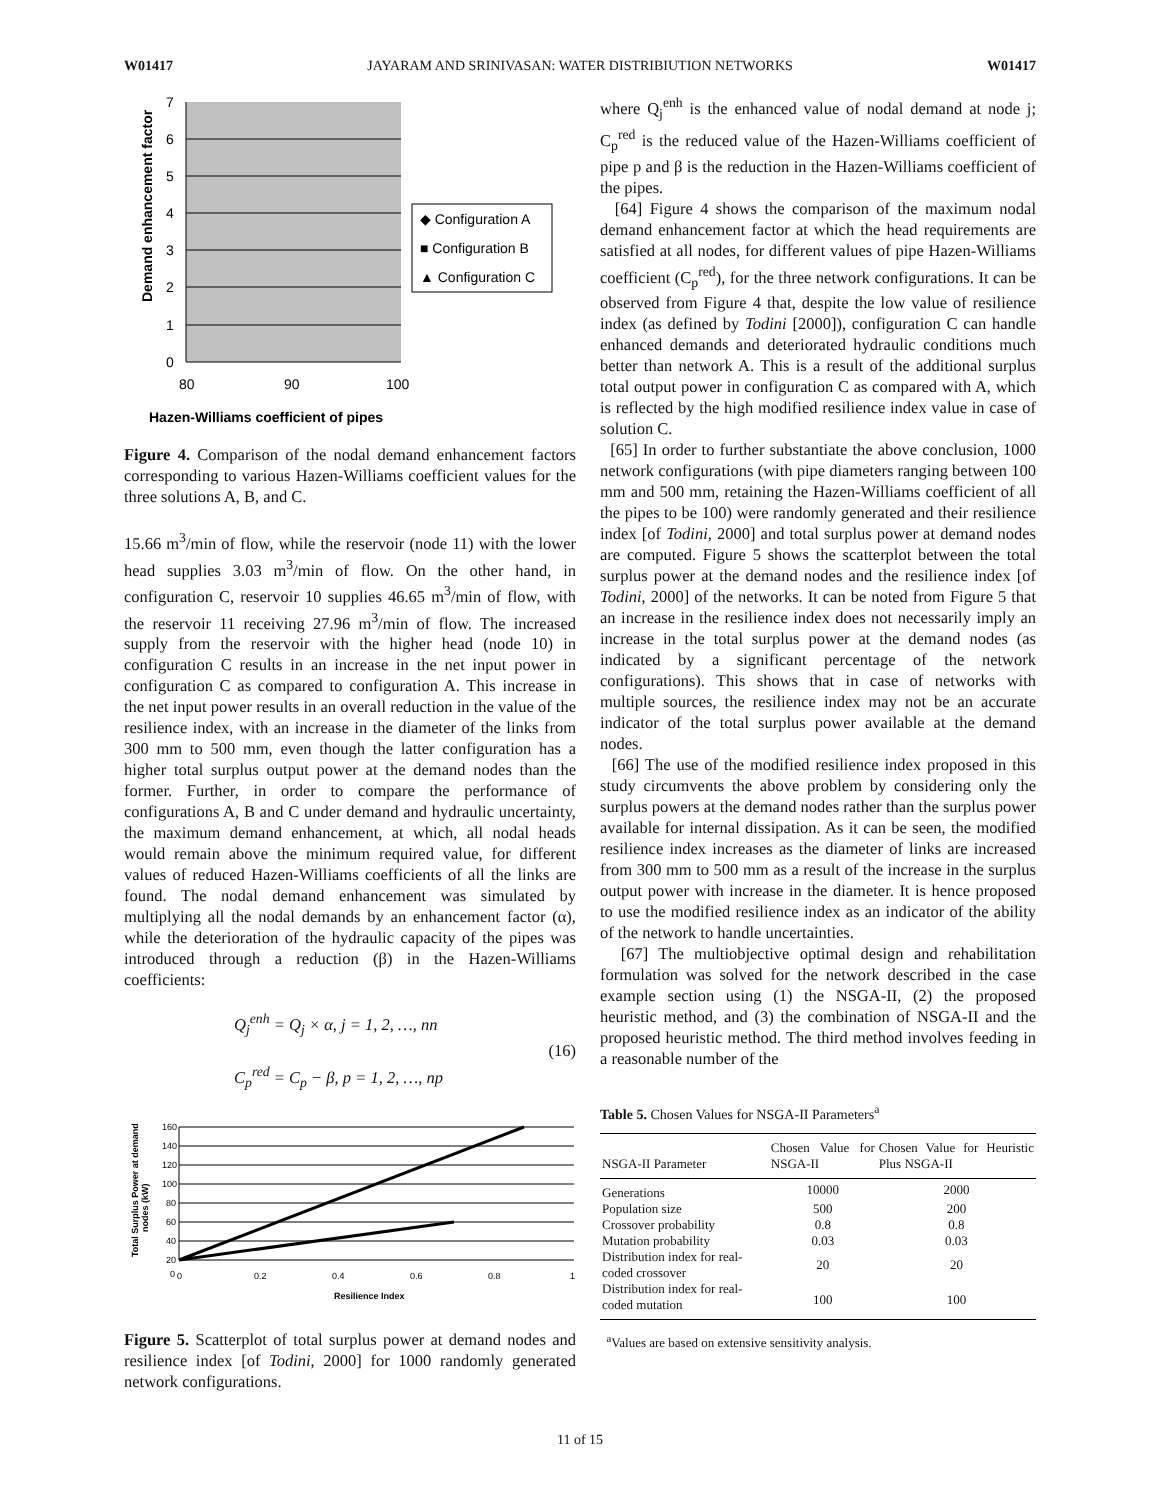W01417 JAYARAM AND SRINIVASAN: WATER DISTRIBIUTION NETWORKS W01417
7
6
5
4
3
2
1
0
80
90
100
Demand enhancement factor
Hazen-Williams coefficient of pipes
◆ Configuration A
■ Configuration B
▲ Configuration C
Figure 4. Comparison of the nodal demand enhancement factors corresponding to various Hazen-Williams coefficient values for the three solutions A, B, and C.
15.66 m<sup>3</sup>/min of flow, while the reservoir (node 11) with the lower head supplies 3.03 m<sup>3</sup>/min of flow. On the other hand, in configuration C, reservoir 10 supplies 46.65 m<sup>3</sup>/min of flow, with the reservoir 11 receiving 27.96 m<sup>3</sup>/min of flow. The increased supply from the reservoir with the higher head (node 10) in configuration C results in an increase in the net input power in configuration C as compared to configuration A. This increase in the net input power results in an overall reduction in the value of the resilience index, with an increase in the diameter of the links from 300 mm to 500 mm, even though the latter configuration has a higher total surplus output power at the demand nodes than the former. Further, in order to compare the performance of configurations A, B and C under demand and hydraulic uncertainty, the maximum demand enhancement, at which, all nodal heads would remain above the minimum required value, for different values of reduced Hazen-Williams coefficients of all the links are found. The nodal demand enhancement was simulated by multiplying all the nodal demands by an enhancement factor (α), while the deterioration of the hydraulic capacity of the pipes was introduced through a reduction (β) in the Hazen-Williams coefficients:
Q<sub>j</sub><sup>enh</sup> = Q<sub>j</sub> × α, j = 1, 2, …, nn
C<sub>p</sub><sup>red</sup> = C<sub>p</sub> − β, p = 1, 2, …, np
(16)
160
140
120
100
80
60
40
20
0
0
0.2
0.4
0.6
0.8
1
Resilience Index
Total Surplus Power at demand
nodes (kW)
Figure 5. Scatterplot of total surplus power at demand nodes and resilience index [of Todini, 2000] for 1000 randomly generated network configurations.
where Q<sub>j</sub><sup>enh</sup> is the enhanced value of nodal demand at node j; C<sub>p</sub><sup>red</sup> is the reduced value of the Hazen-Williams coefficient of pipe p and β is the reduction in the Hazen-Williams coefficient of the pipes.
[64] Figure 4 shows the comparison of the maximum nodal demand enhancement factor at which the head requirements are satisfied at all nodes, for different values of pipe Hazen-Williams coefficient (C<sub>p</sub><sup>red</sup>), for the three network configurations. It can be observed from Figure 4 that, despite the low value of resilience index (as defined by Todini [2000]), configuration C can handle enhanced demands and deteriorated hydraulic conditions much better than network A. This is a result of the additional surplus total output power in configuration C as compared with A, which is reflected by the high modified resilience index value in case of solution C.
[65] In order to further substantiate the above conclusion, 1000 network configurations (with pipe diameters ranging between 100 mm and 500 mm, retaining the Hazen-Williams coefficient of all the pipes to be 100) were randomly generated and their resilience index [of Todini, 2000] and total surplus power at demand nodes are computed. Figure 5 shows the scatterplot between the total surplus power at the demand nodes and the resilience index [of Todini, 2000] of the networks. It can be noted from Figure 5 that an increase in the resilience index does not necessarily imply an increase in the total surplus power at the demand nodes (as indicated by a significant percentage of the network configurations). This shows that in case of networks with multiple sources, the resilience index may not be an accurate indicator of the total surplus power available at the demand nodes.
[66] The use of the modified resilience index proposed in this study circumvents the above problem by considering only the surplus powers at the demand nodes rather than the surplus power available for internal dissipation. As it can be seen, the modified resilience index increases as the diameter of links are increased from 300 mm to 500 mm as a result of the increase in the surplus output power with increase in the diameter. It is hence proposed to use the modified resilience index as an indicator of the ability of the network to handle uncertainties.
[67] The multiobjective optimal design and rehabilitation formulation was solved for the network described in the case example section using (1) the NSGA-II, (2) the proposed heuristic method, and (3) the combination of NSGA-II and the proposed heuristic method. The third method involves feeding in a reasonable number of the
Table 5. Chosen Values for NSGA-II Parameters<sup>a</sup>
| NSGA-II Parameter | Chosen Value for NSGA-II | Chosen Value for Heuristic Plus NSGA-II |
| --- | --- | --- |
| Generations | 10000 | 2000 |
| Population size | 500 | 200 |
| Crossover probability | 0.8 | 0.8 |
| Mutation probability | 0.03 | 0.03 |
| Distribution index for real-coded crossover | 20 | 20 |
| Distribution index for real-coded mutation | 100 | 100 |
<sup>a</sup> Values are based on extensive sensitivity analysis.
11 of 15